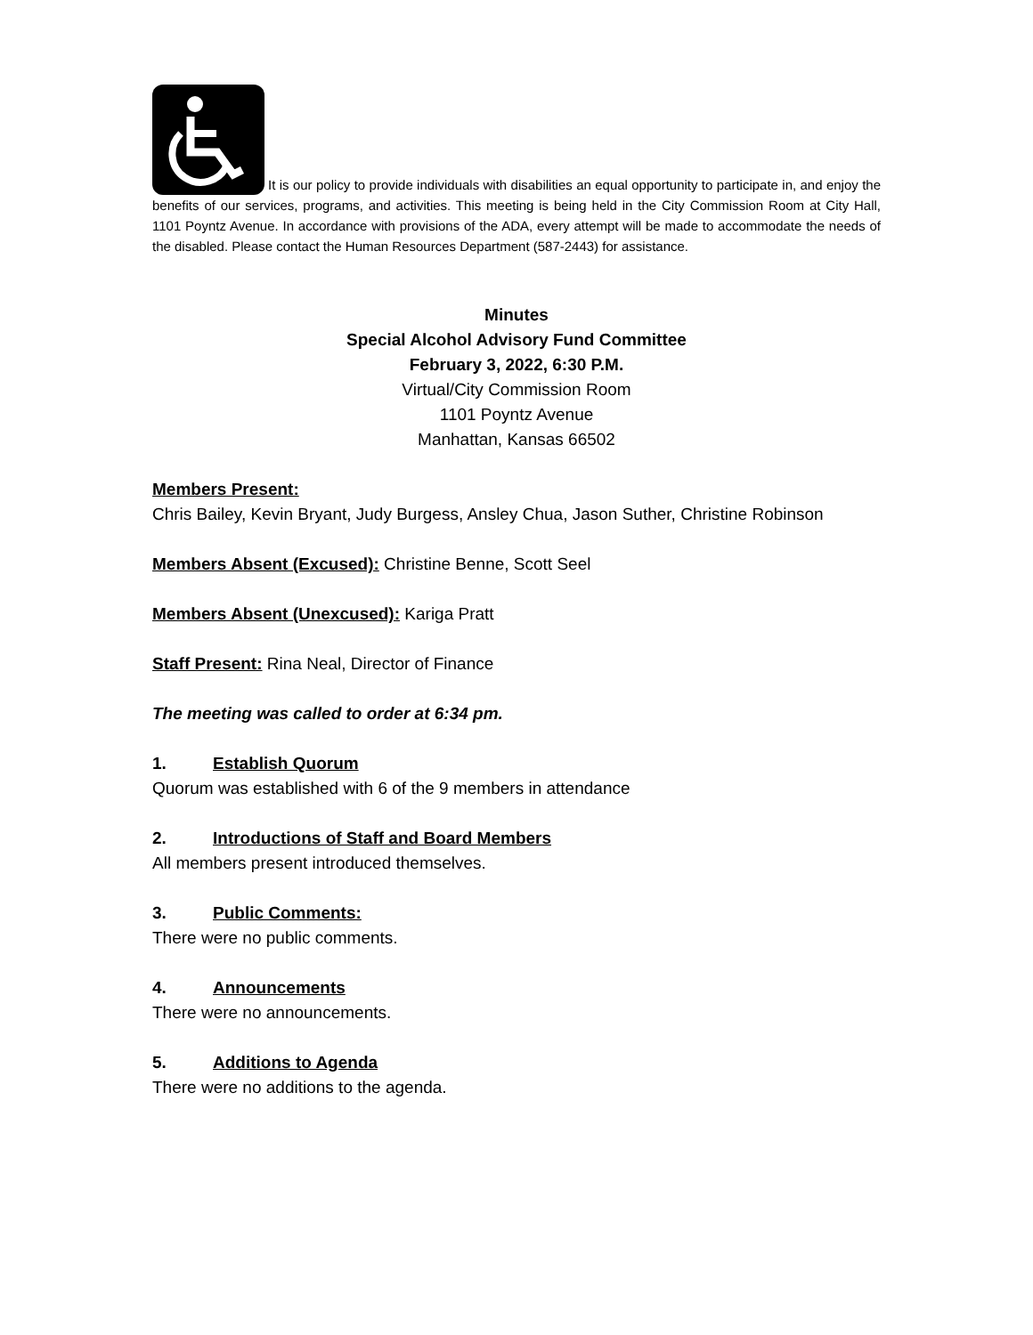It is our policy to provide individuals with disabilities an equal opportunity to participate in, and enjoy the benefits of our services, programs, and activities. This meeting is being held in the City Commission Room at City Hall, 1101 Poyntz Avenue. In accordance with provisions of the ADA, every attempt will be made to accommodate the needs of the disabled. Please contact the Human Resources Department (587-2443) for assistance.
Minutes
Special Alcohol Advisory Fund Committee
February 3, 2022, 6:30 P.M.
Virtual/City Commission Room
1101 Poyntz Avenue
Manhattan, Kansas 66502
Members Present:
Chris Bailey, Kevin Bryant, Judy Burgess, Ansley Chua, Jason Suther, Christine Robinson
Members Absent (Excused): Christine Benne, Scott Seel
Members Absent (Unexcused): Kariga Pratt
Staff Present: Rina Neal, Director of Finance
The meeting was called to order at 6:34 pm.
1. Establish Quorum
Quorum was established with 6 of the 9 members in attendance
2. Introductions of Staff and Board Members
All members present introduced themselves.
3. Public Comments:
There were no public comments.
4. Announcements
There were no announcements.
5. Additions to Agenda
There were no additions to the agenda.